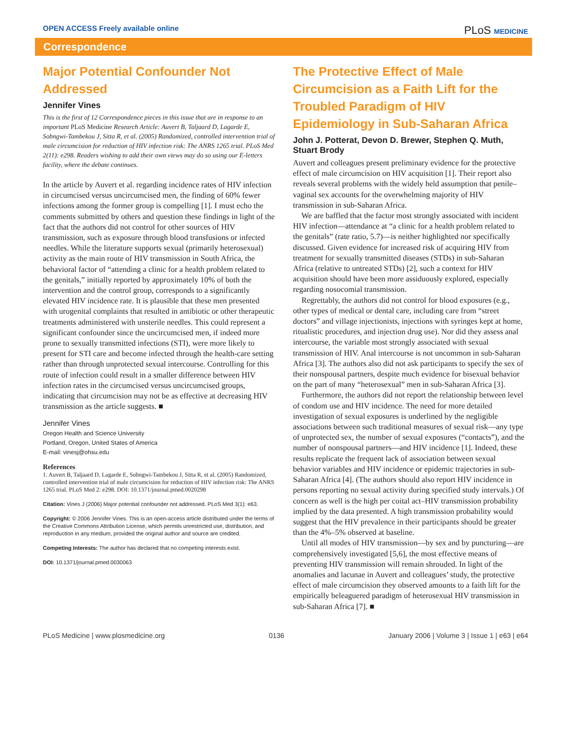OPEN ACCESS Freely available online PLoS MEDICINE
Correspondence
Major Potential Confounder Not Addressed
Jennifer Vines
This is the first of 12 Correspondence pieces in this issue that are in response to an important PLoS Medicine Research Article: Auvert B, Taljaard D, Lagarde E, Sobngwi-Tambekou J, Sitta R, et al. (2005) Randomized, controlled intervention trial of male circumcision for reduction of HIV infection risk: The ANRS 1265 trial. PLoS Med 2(11): e298. Readers wishing to add their own views may do so using our E-letters facility, where the debate continues.
In the article by Auvert et al. regarding incidence rates of HIV infection in circumcised versus uncircumcised men, the finding of 60% fewer infections among the former group is compelling [1]. I must echo the comments submitted by others and question these findings in light of the fact that the authors did not control for other sources of HIV transmission, such as exposure through blood transfusions or infected needles. While the literature supports sexual (primarily heterosexual) activity as the main route of HIV transmission in South Africa, the behavioral factor of “attending a clinic for a health problem related to the genitals,” initially reported by approximately 10% of both the intervention and the control group, corresponds to a significantly elevated HIV incidence rate. It is plausible that these men presented with urogenital complaints that resulted in antibiotic or other therapeutic treatments administered with unsterile needles. This could represent a significant confounder since the uncircumcised men, if indeed more prone to sexually transmitted infections (STI), were more likely to present for STI care and become infected through the health-care setting rather than through unprotected sexual intercourse. Controlling for this route of infection could result in a smaller difference between HIV infection rates in the circumcised versus uncircumcised groups, indicating that circumcision may not be as effective at decreasing HIV transmission as the article suggests. ■
Jennifer Vines
Oregon Health and Science University
Portland, Oregon, United States of America
E-mail: vinesj@ohsu.edu
References
1. Auvert B, Taljaard D, Lagarde E, Sobngwi-Tambekou J, Sitta R, et al. (2005) Randomized, controlled intervention trial of male circumcision for reduction of HIV infection risk: The ANRS 1265 trial. PLoS Med 2: e298. DOI: 10.1371/journal.pmed.0020298
Citation: Vines J (2006) Major potential confounder not addressed. PLoS Med 3(1): e63.
Copyright: © 2006 Jennifer Vines. This is an open-access article distributed under the terms of the Creative Commons Attribution License, which permits unrestricted use, distribution, and reproduction in any medium, provided the original author and source are credited.
Competing Interests: The author has declared that no competing interests exist.
DOI: 10.1371/journal.pmed.0030063
The Protective Effect of Male Circumcision as a Faith Lift for the Troubled Paradigm of HIV Epidemiology in Sub-Saharan Africa
John J. Potterat, Devon D. Brewer, Stephen Q. Muth, Stuart Brody
Auvert and colleagues present preliminary evidence for the protective effect of male circumcision on HIV acquisition [1]. Their report also reveals several problems with the widely held assumption that penile–vaginal sex accounts for the overwhelming majority of HIV transmission in sub-Saharan Africa.
We are baffled that the factor most strongly associated with incident HIV infection—attendance at “a clinic for a health problem related to the genitals” (rate ratio, 5.7)—is neither highlighted nor specifically discussed. Given evidence for increased risk of acquiring HIV from treatment for sexually transmitted diseases (STDs) in sub-Saharan Africa (relative to untreated STDs) [2], such a context for HIV acquisition should have been more assiduously explored, especially regarding nosocomial transmission.
Regrettably, the authors did not control for blood exposures (e.g., other types of medical or dental care, including care from “street doctors” and village injectionists, injections with syringes kept at home, ritualistic procedures, and injection drug use). Nor did they assess anal intercourse, the variable most strongly associated with sexual transmission of HIV. Anal intercourse is not uncommon in sub-Saharan Africa [3]. The authors also did not ask participants to specify the sex of their nonspousal partners, despite much evidence for bisexual behavior on the part of many “heterosexual” men in sub-Saharan Africa [3].
Furthermore, the authors did not report the relationship between level of condom use and HIV incidence. The need for more detailed investigation of sexual exposures is underlined by the negligible associations between such traditional measures of sexual risk—any type of unprotected sex, the number of sexual exposures (“contacts”), and the number of nonspousal partners—and HIV incidence [1]. Indeed, these results replicate the frequent lack of association between sexual behavior variables and HIV incidence or epidemic trajectories in sub-Saharan Africa [4]. (The authors should also report HIV incidence in persons reporting no sexual activity during specified study intervals.) Of concern as well is the high per coital act–HIV transmission probability implied by the data presented. A high transmission probability would suggest that the HIV prevalence in their participants should be greater than the 4%–5% observed at baseline.
Until all modes of HIV transmission—by sex and by puncturing—are comprehensively investigated [5,6], the most effective means of preventing HIV transmission will remain shrouded. In light of the anomalies and lacunae in Auvert and colleagues’ study, the protective effect of male circumcision they observed amounts to a faith lift for the empirically beleaguered paradigm of heterosexual HIV transmission in sub-Saharan Africa [7]. ■
PLoS Medicine | www.plosmedicine.org 0136 January 2006 | Volume 3 | Issue 1 | e63 | e64